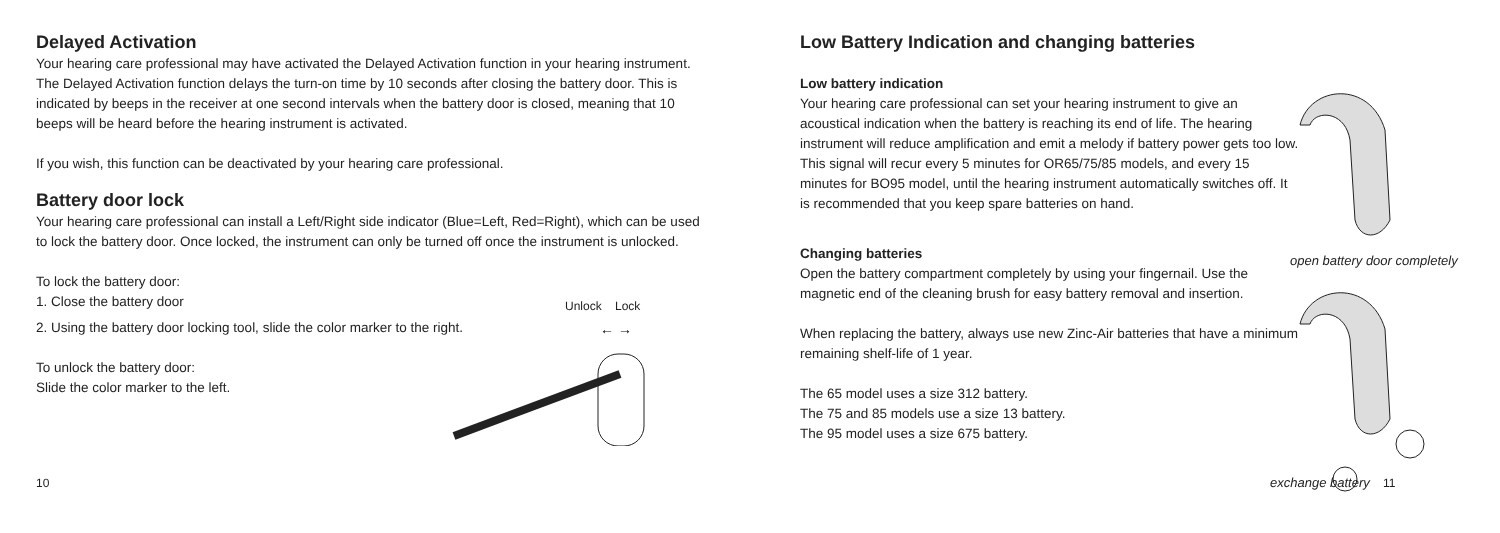Delayed Activation
Your hearing care professional may have activated the Delayed Activation function in your hearing instrument. The Delayed Activation function delays the turn-on time by 10 seconds after closing the battery door. This is indicated by beeps in the receiver at one second intervals when the battery door is closed, meaning that 10 beeps will be heard before the hearing instrument is activated.
If you wish, this function can be deactivated by your hearing care professional.
Battery door lock
Your hearing care professional can install a Left/Right side indicator (Blue=Left, Red=Right), which can be used to lock the battery door. Once locked, the instrument can only be turned off once the instrument is unlocked.
To lock the battery door:
1. Close the battery door
2. Using the battery door locking tool, slide the color marker to the right.
To unlock the battery door:
Slide the color marker to the left.
Unlock Lock
← →
10
Low Battery Indication and changing batteries
Low battery indication
Your hearing care professional can set your hearing instrument to give an acoustical indication when the battery is reaching its end of life. The hearing instrument will reduce amplification and emit a melody if battery power gets too low. This signal will recur every 5 minutes for OR65/75/85 models, and every 15 minutes for BO95 model, until the hearing instrument automatically switches off. It is recommended that you keep spare batteries on hand.
Changing batteries
Open the battery compartment completely by using your fingernail. Use the magnetic end of the cleaning brush for easy battery removal and insertion.
When replacing the battery, always use new Zinc-Air batteries that have a minimum remaining shelf-life of 1 year.
The 65 model uses a size 312 battery.
The 75 and 85 models use a size 13 battery.
The 95 model uses a size 675 battery.
open battery door completely
exchange battery 11